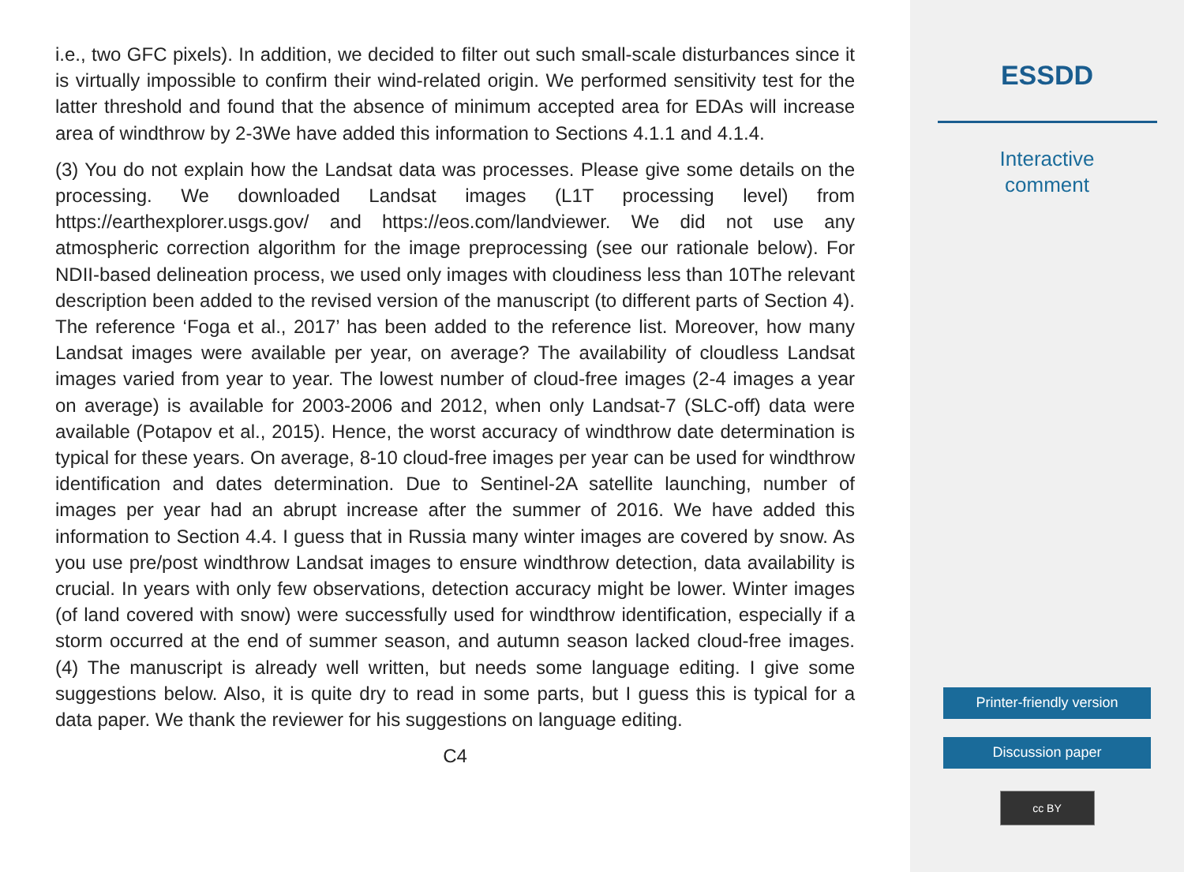i.e., two GFC pixels). In addition, we decided to filter out such small-scale disturbances since it is virtually impossible to confirm their wind-related origin. We performed sensitivity test for the latter threshold and found that the absence of minimum accepted area for EDAs will increase area of windthrow by 2-3We have added this information to Sections 4.1.1 and 4.1.4.
(3) You do not explain how the Landsat data was processes. Please give some details on the processing. We downloaded Landsat images (L1T processing level) from https://earthexplorer.usgs.gov/ and https://eos.com/landviewer. We did not use any atmospheric correction algorithm for the image preprocessing (see our rationale below). For NDII-based delineation process, we used only images with cloudiness less than 10The relevant description been added to the revised version of the manuscript (to different parts of Section 4). The reference ‘Foga et al., 2017’ has been added to the reference list. Moreover, how many Landsat images were available per year, on average? The availability of cloudless Landsat images varied from year to year. The lowest number of cloud-free images (2-4 images a year on average) is available for 2003-2006 and 2012, when only Landsat-7 (SLC-off) data were available (Potapov et al., 2015). Hence, the worst accuracy of windthrow date determination is typical for these years. On average, 8-10 cloud-free images per year can be used for windthrow identification and dates determination. Due to Sentinel-2A satellite launching, number of images per year had an abrupt increase after the summer of 2016. We have added this information to Section 4.4. I guess that in Russia many winter images are covered by snow. As you use pre/post windthrow Landsat images to ensure windthrow detection, data availability is crucial. In years with only few observations, detection accuracy might be lower. Winter images (of land covered with snow) were successfully used for windthrow identification, especially if a storm occurred at the end of summer season, and autumn season lacked cloud-free images. (4) The manuscript is already well written, but needs some language editing. I give some suggestions below. Also, it is quite dry to read in some parts, but I guess this is typical for a data paper. We thank the reviewer for his suggestions on language editing.
C4
ESSDD
Interactive
comment
Printer-friendly version
Discussion paper
cc BY